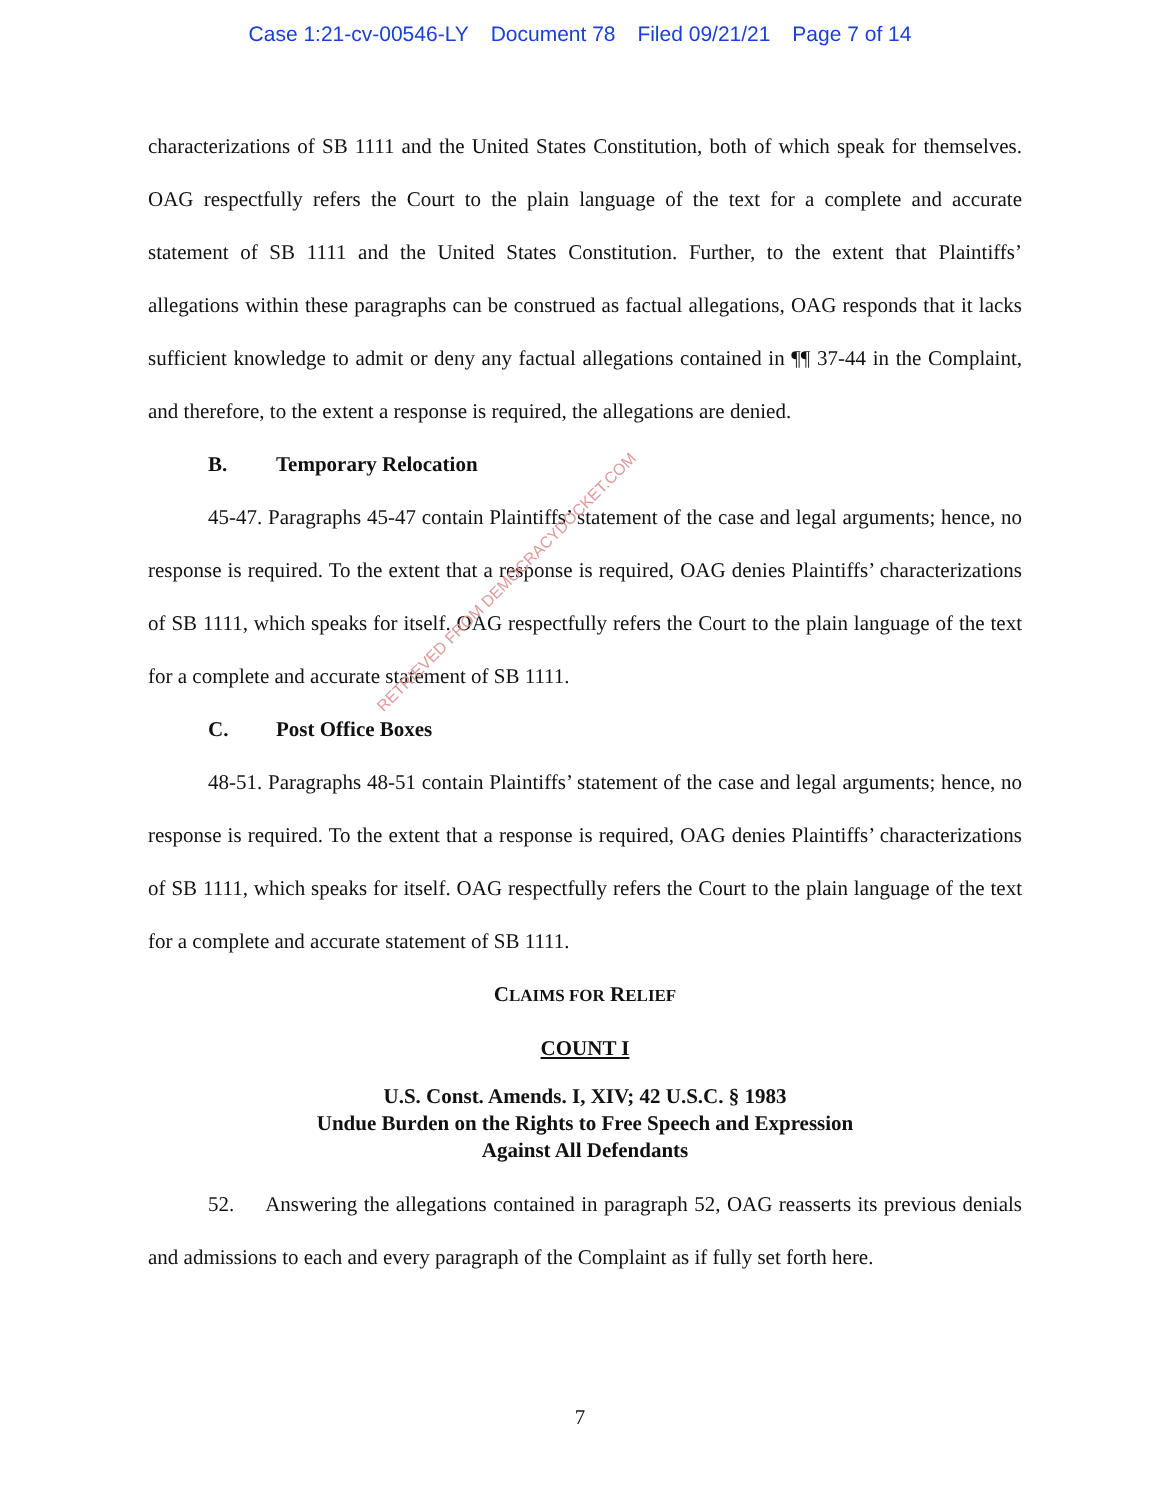Case 1:21-cv-00546-LY Document 78 Filed 09/21/21 Page 7 of 14
characterizations of SB 1111 and the United States Constitution, both of which speak for themselves. OAG respectfully refers the Court to the plain language of the text for a complete and accurate statement of SB 1111 and the United States Constitution. Further, to the extent that Plaintiffs’ allegations within these paragraphs can be construed as factual allegations, OAG responds that it lacks sufficient knowledge to admit or deny any factual allegations contained in ¶¶ 37-44 in the Complaint, and therefore, to the extent a response is required, the allegations are denied.
B. Temporary Relocation
45-47. Paragraphs 45-47 contain Plaintiffs’ statement of the case and legal arguments; hence, no response is required. To the extent that a response is required, OAG denies Plaintiffs’ characterizations of SB 1111, which speaks for itself. OAG respectfully refers the Court to the plain language of the text for a complete and accurate statement of SB 1111.
C. Post Office Boxes
48-51. Paragraphs 48-51 contain Plaintiffs’ statement of the case and legal arguments; hence, no response is required. To the extent that a response is required, OAG denies Plaintiffs’ characterizations of SB 1111, which speaks for itself. OAG respectfully refers the Court to the plain language of the text for a complete and accurate statement of SB 1111.
CLAIMS FOR RELIEF
COUNT I
U.S. Const. Amends. I, XIV; 42 U.S.C. § 1983
Undue Burden on the Rights to Free Speech and Expression
Against All Defendants
52. Answering the allegations contained in paragraph 52, OAG reasserts its previous denials and admissions to each and every paragraph of the Complaint as if fully set forth here.
RETRIEVED FROM DEMOCRACYDOCKET.COM
7